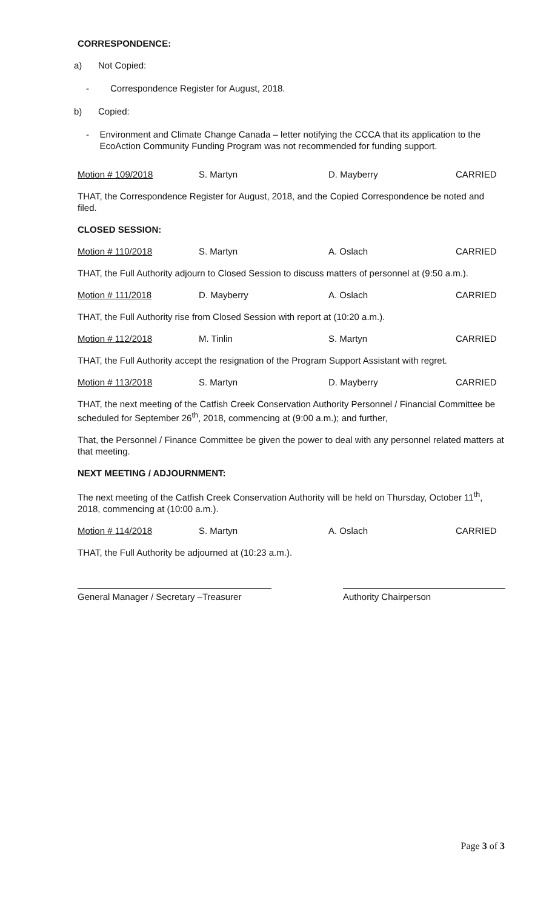CORRESPONDENCE:
a) Not Copied:
- Correspondence Register for August, 2018.
b) Copied:
- Environment and Climate Change Canada – letter notifying the CCCA that its application to the EcoAction Community Funding Program was not recommended for funding support.
Motion # 109/2018 S. Martyn D. Mayberry CARRIED
THAT, the Correspondence Register for August, 2018, and the Copied Correspondence be noted and filed.
CLOSED SESSION:
Motion # 110/2018 S. Martyn A. Oslach CARRIED
THAT, the Full Authority adjourn to Closed Session to discuss matters of personnel at (9:50 a.m.).
Motion # 111/2018 D. Mayberry A. Oslach CARRIED
THAT, the Full Authority rise from Closed Session with report at (10:20 a.m.).
Motion # 112/2018 M. Tinlin S. Martyn CARRIED
THAT, the Full Authority accept the resignation of the Program Support Assistant with regret.
Motion # 113/2018 S. Martyn D. Mayberry CARRIED
THAT, the next meeting of the Catfish Creek Conservation Authority Personnel / Financial Committee be scheduled for September 26<sup>th</sup>, 2018, commencing at (9:00 a.m.); and further,
That, the Personnel / Finance Committee be given the power to deal with any personnel related matters at that meeting.
NEXT MEETING / ADJOURNMENT:
The next meeting of the Catfish Creek Conservation Authority will be held on Thursday, October 11<sup>th</sup>, 2018, commencing at (10:00 a.m.).
Motion # 114/2018 S. Martyn A. Oslach CARRIED
THAT, the Full Authority be adjourned at (10:23 a.m.).
General Manager / Secretary –Treasurer
Authority Chairperson
Page 3 of 3